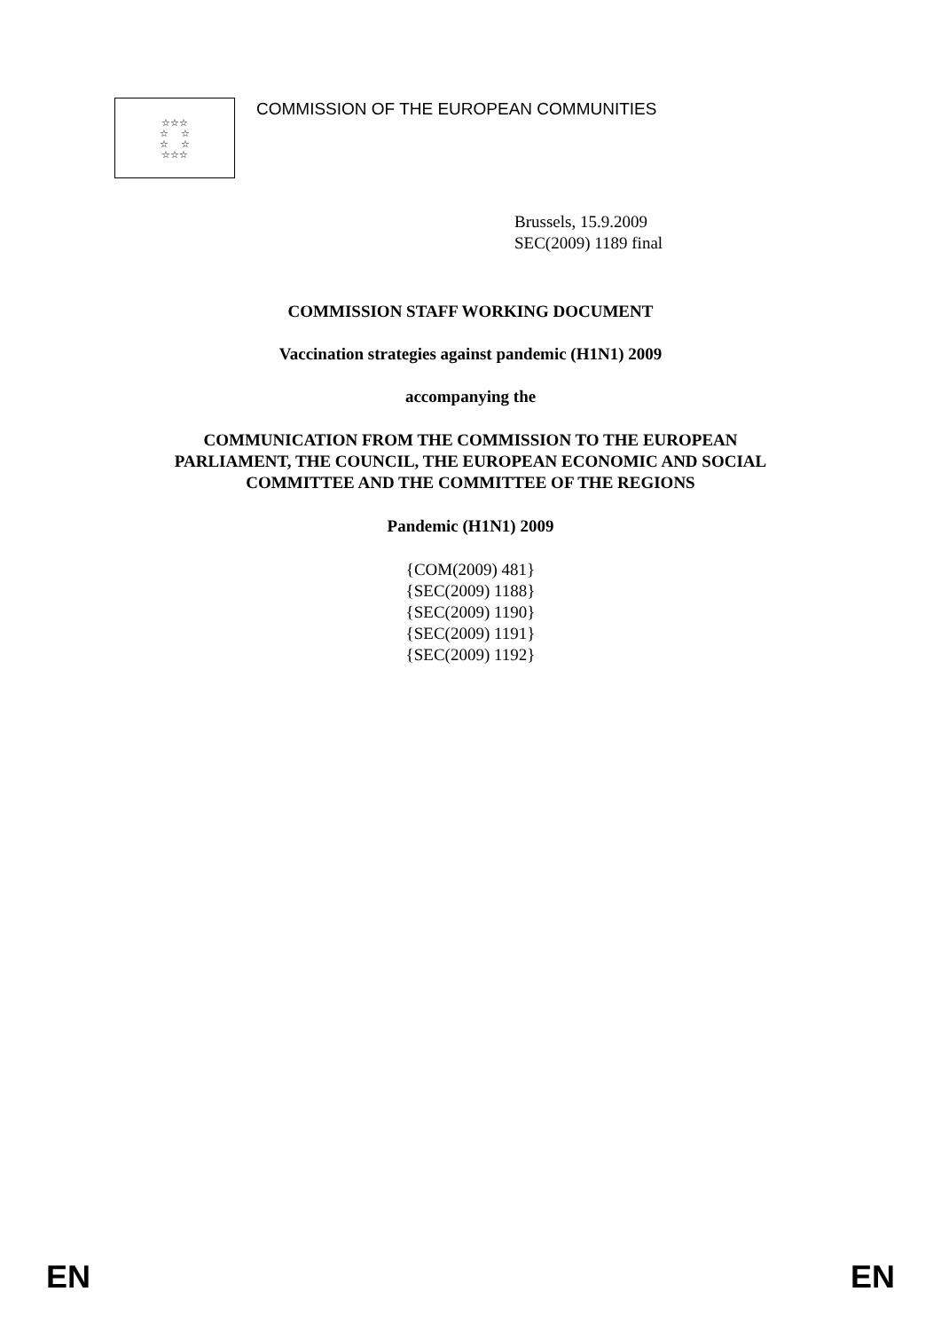☆☆☆
☆ ☆
☆ ☆
☆☆☆
COMMISSION OF THE EUROPEAN COMMUNITIES
Brussels, 15.9.2009
SEC(2009) 1189 final
COMMISSION STAFF WORKING DOCUMENT
Vaccination strategies against pandemic (H1N1) 2009
accompanying the
COMMUNICATION FROM THE COMMISSION TO THE EUROPEAN
PARLIAMENT, THE COUNCIL, THE EUROPEAN ECONOMIC AND SOCIAL
COMMITTEE AND THE COMMITTEE OF THE REGIONS
Pandemic (H1N1) 2009
{COM(2009) 481}
{SEC(2009) 1188}
{SEC(2009) 1190}
{SEC(2009) 1191}
{SEC(2009) 1192}
EN EN